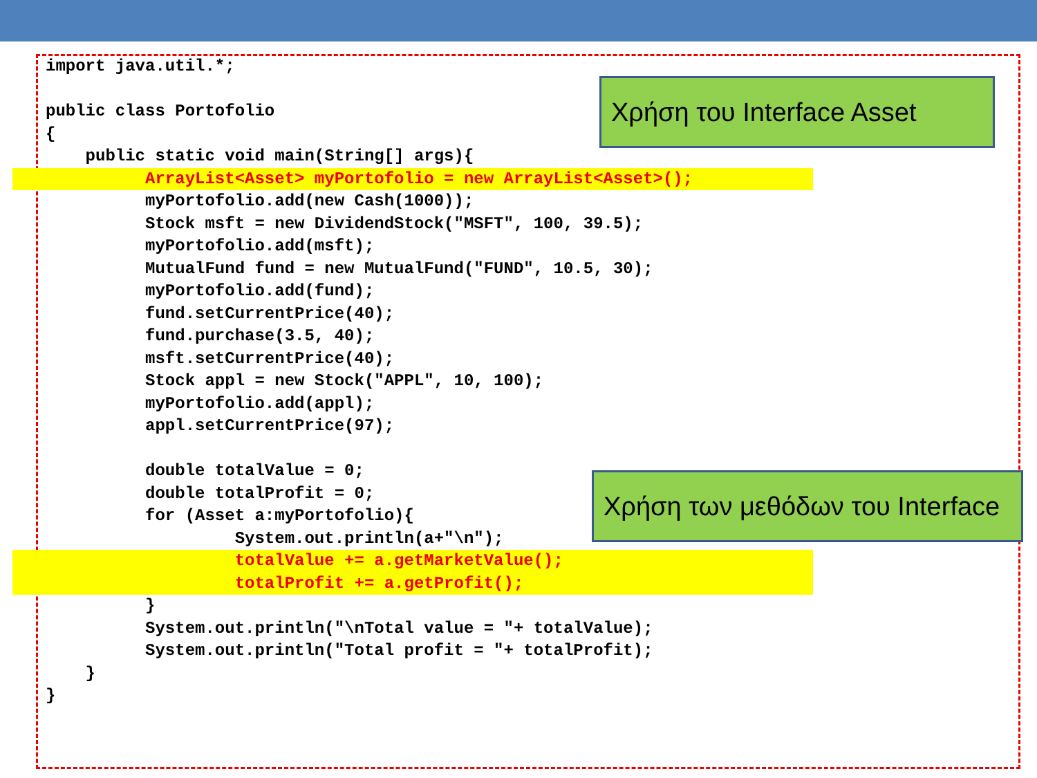import java.util.*;

public class Portofolio
{
    public static void main(String[] args){
          ArrayList<Asset> myPortofolio = new ArrayList<Asset>();
          myPortofolio.add(new Cash(1000));
          Stock msft = new DividendStock("MSFT", 100, 39.5);
          myPortofolio.add(msft);
          MutualFund fund = new MutualFund("FUND", 10.5, 30);
          myPortofolio.add(fund);
          fund.setCurrentPrice(40);
          fund.purchase(3.5, 40);
          msft.setCurrentPrice(40);
          Stock appl = new Stock("APPL", 10, 100);
          myPortofolio.add(appl);
          appl.setCurrentPrice(97);

          double totalValue = 0;
          double totalProfit = 0;
          for (Asset a:myPortofolio){
                   System.out.println(a+"\n");
                   totalValue += a.getMarketValue();
                   totalProfit += a.getProfit();
          }
          System.out.println("\nTotal value = "+ totalValue);
          System.out.println("Total profit = "+ totalProfit);
    }
}
Χρήση του Interface Asset
Χρήση των μεθόδων του Interface